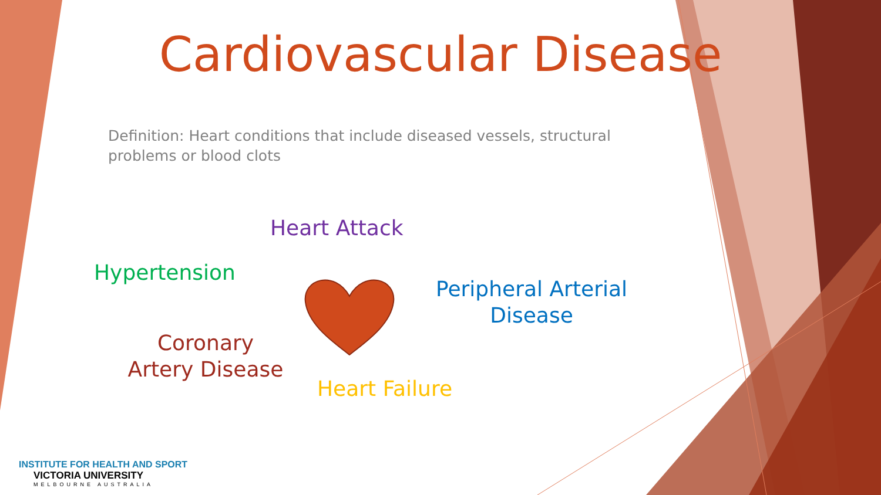Cardiovascular Disease
Definition: Heart conditions that include diseased vessels, structural problems or blood clots
Heart Attack
Hypertension
Peripheral Arterial Disease
Coronary Artery Disease
Heart Failure
INSTITUTE FOR HEALTH AND SPORT
VICTORIA UNIVERSITY
MELBOURNE AUSTRALIA